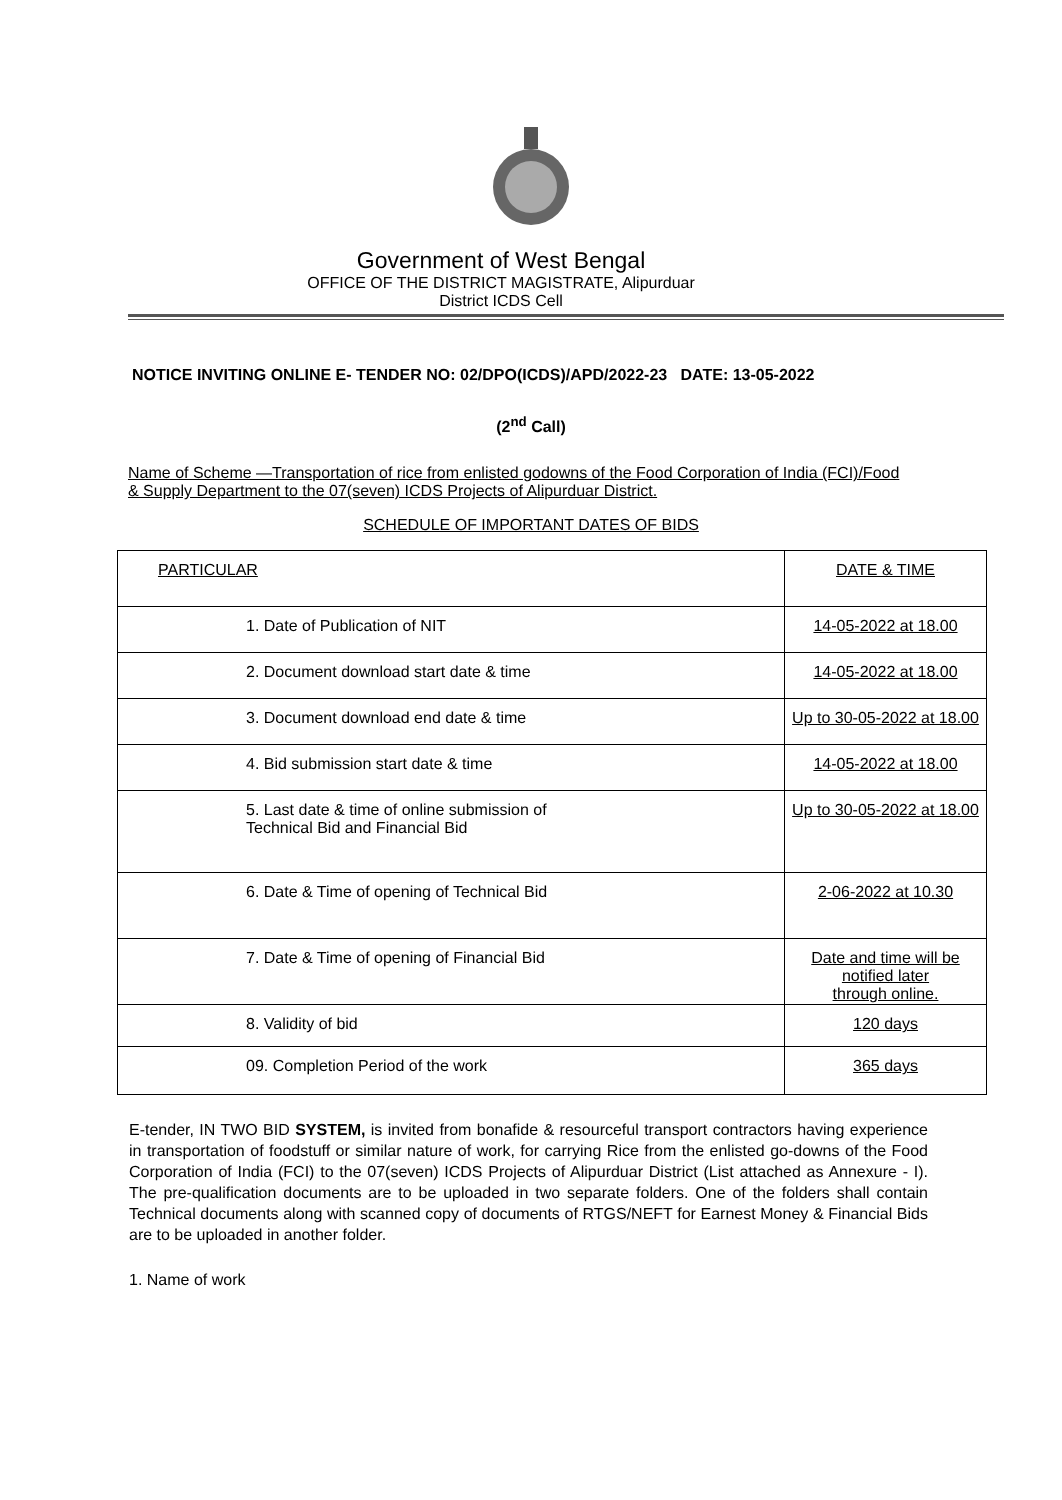Government of West Bengal
OFFICE OF THE DISTRICT MAGISTRATE, Alipurduar
District ICDS Cell
NOTICE INVITING ONLINE E- TENDER NO: 02/DPO(ICDS)/APD/2022-23 DATE: 13-05-2022
(2<sup>nd</sup> Call)
Name of Scheme —Transportation of rice from enlisted godowns of the Food Corporation of India (FCI)/Food & Supply Department to the 07(seven) ICDS Projects of Alipurduar District.
SCHEDULE OF IMPORTANT DATES OF BIDS
| PARTICULAR | DATE & TIME |
| --- | --- |
| 1. Date of Publication of NIT | 14-05-2022 at 18.00 |
| 2. Document download start date & time | 14-05-2022 at 18.00 |
| 3. Document download end date & time | Up to 30-05-2022 at 18.00 |
| 4. Bid submission start date & time | 14-05-2022 at 18.00 |
| 5. Last date & time of online submission of Technical Bid and Financial Bid | Up to 30-05-2022 at 18.00 |
| 6. Date & Time of opening of Technical Bid | 2-06-2022 at 10.30 |
| 7. Date & Time of opening of Financial Bid | Date and time will be notified later through online. |
| 8. Validity of bid | 120 days |
| 09. Completion Period of the work | 365 days |
E-tender, IN TWO BID SYSTEM, is invited from bonafide & resourceful transport contractors having experience in transportation of foodstuff or similar nature of work, for carrying Rice from the enlisted go-downs of the Food Corporation of India (FCI) to the 07(seven) ICDS Projects of Alipurduar District (List attached as Annexure - I). The pre-qualification documents are to be uploaded in two separate folders. One of the folders shall contain Technical documents along with scanned copy of documents of RTGS/NEFT for Earnest Money & Financial Bids are to be uploaded in another folder.
1. Name of work